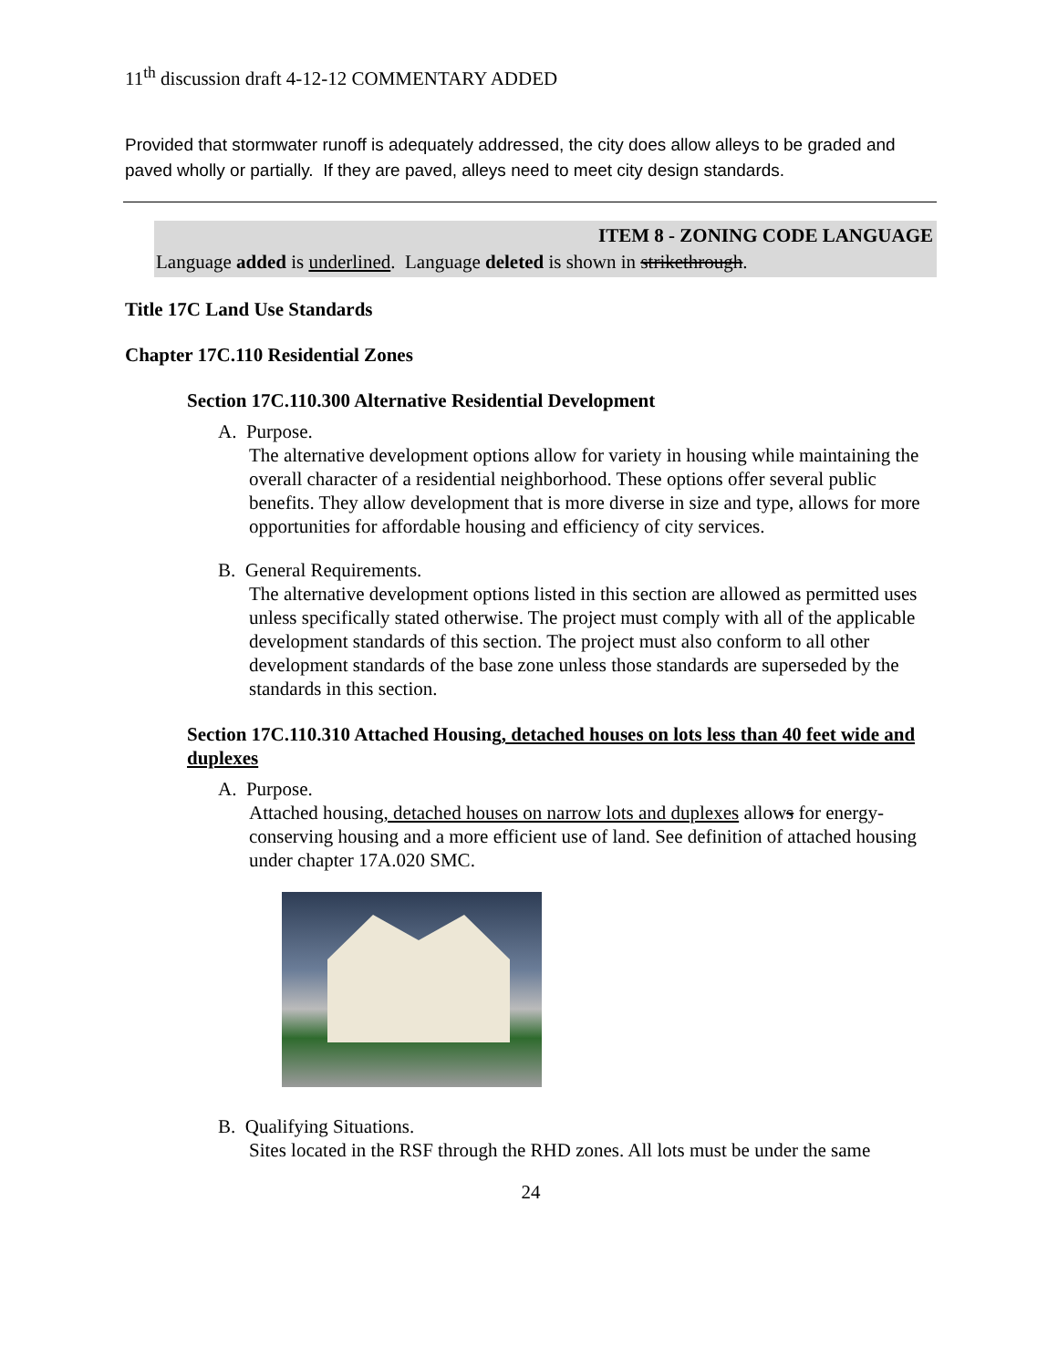11<sup>th</sup> discussion draft 4-12-12 COMMENTARY ADDED
Provided that stormwater runoff is adequately addressed, the city does allow alleys to be graded and paved wholly or partially. If they are paved, alleys need to meet city design standards.
ITEM 8 - ZONING CODE LANGUAGE
Language added is underlined. Language deleted is shown in strikethrough.
Title 17C Land Use Standards
Chapter 17C.110 Residential Zones
Section 17C.110.300 Alternative Residential Development
A. Purpose.
The alternative development options allow for variety in housing while maintaining the overall character of a residential neighborhood. These options offer several public benefits. They allow development that is more diverse in size and type, allows for more opportunities for affordable housing and efficiency of city services.
B. General Requirements.
The alternative development options listed in this section are allowed as permitted uses unless specifically stated otherwise. The project must comply with all of the applicable development standards of this section. The project must also conform to all other development standards of the base zone unless those standards are superseded by the standards in this section.
Section 17C.110.310 Attached Housing, detached houses on lots less than 40 feet wide and duplexes
A. Purpose.
Attached housing, detached houses on narrow lots and duplexes allows for energy-conserving housing and a more efficient use of land. See definition of attached housing under chapter 17A.020 SMC.
B. Qualifying Situations.
Sites located in the RSF through the RHD zones. All lots must be under the same
24